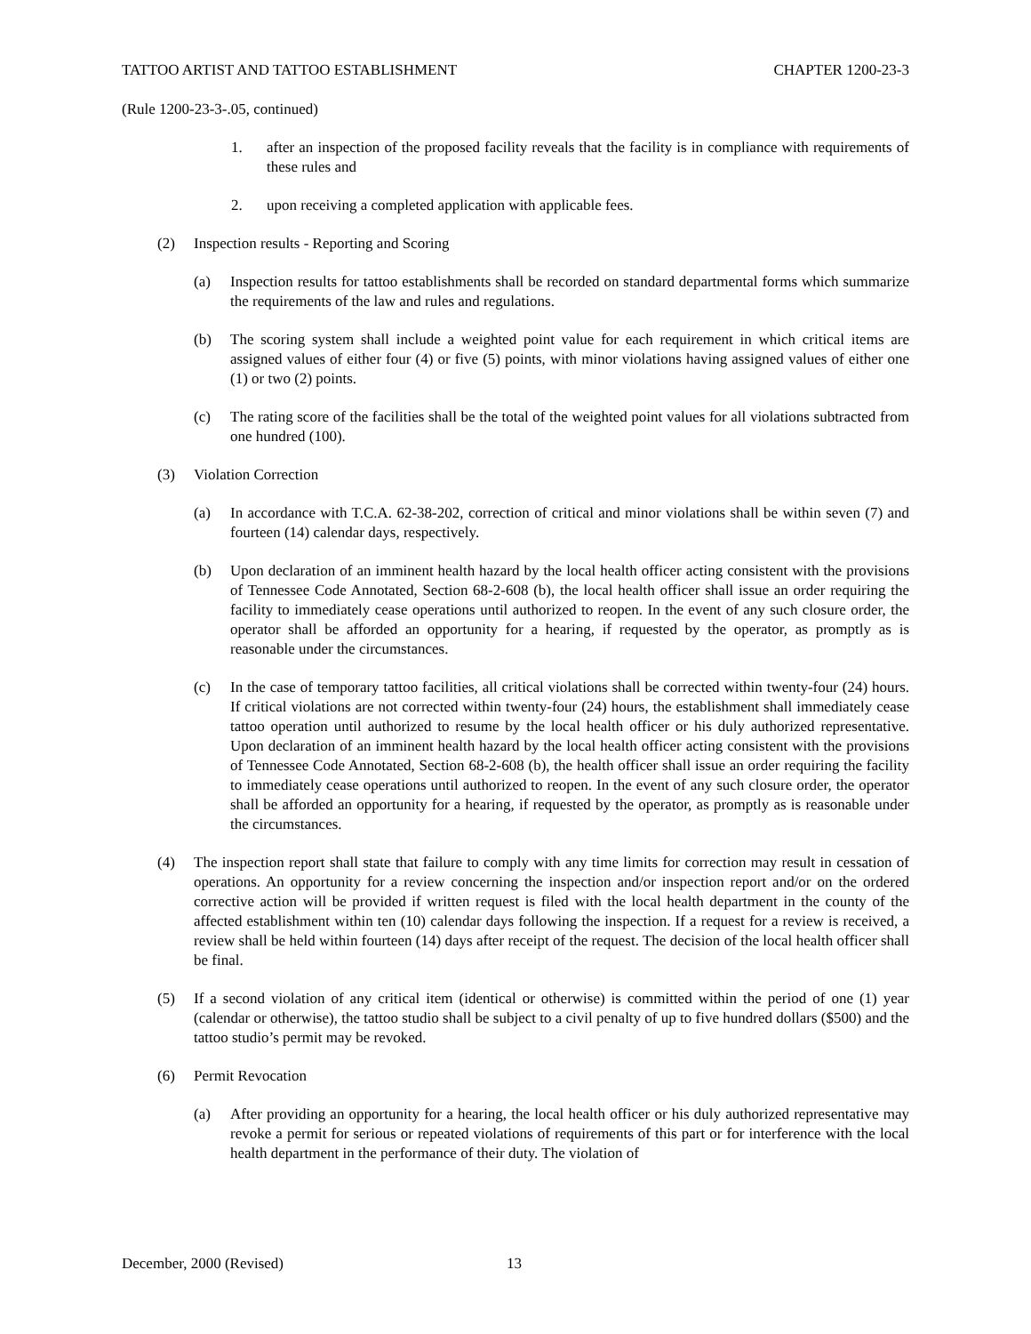TATTOO ARTIST AND TATTOO ESTABLISHMENT CHAPTER 1200-23-3
(Rule 1200-23-3-.05, continued)
1. after an inspection of the proposed facility reveals that the facility is in compliance with requirements of these rules and
2. upon receiving a completed application with applicable fees.
(2) Inspection results - Reporting and Scoring
(a) Inspection results for tattoo establishments shall be recorded on standard departmental forms which summarize the requirements of the law and rules and regulations.
(b) The scoring system shall include a weighted point value for each requirement in which critical items are assigned values of either four (4) or five (5) points, with minor violations having assigned values of either one (1) or two (2) points.
(c) The rating score of the facilities shall be the total of the weighted point values for all violations subtracted from one hundred (100).
(3) Violation Correction
(a) In accordance with T.C.A. 62-38-202, correction of critical and minor violations shall be within seven (7) and fourteen (14) calendar days, respectively.
(b) Upon declaration of an imminent health hazard by the local health officer acting consistent with the provisions of Tennessee Code Annotated, Section 68-2-608 (b), the local health officer shall issue an order requiring the facility to immediately cease operations until authorized to reopen. In the event of any such closure order, the operator shall be afforded an opportunity for a hearing, if requested by the operator, as promptly as is reasonable under the circumstances.
(c) In the case of temporary tattoo facilities, all critical violations shall be corrected within twenty-four (24) hours. If critical violations are not corrected within twenty-four (24) hours, the establishment shall immediately cease tattoo operation until authorized to resume by the local health officer or his duly authorized representative. Upon declaration of an imminent health hazard by the local health officer acting consistent with the provisions of Tennessee Code Annotated, Section 68-2-608 (b), the health officer shall issue an order requiring the facility to immediately cease operations until authorized to reopen. In the event of any such closure order, the operator shall be afforded an opportunity for a hearing, if requested by the operator, as promptly as is reasonable under the circumstances.
(4) The inspection report shall state that failure to comply with any time limits for correction may result in cessation of operations. An opportunity for a review concerning the inspection and/or inspection report and/or on the ordered corrective action will be provided if written request is filed with the local health department in the county of the affected establishment within ten (10) calendar days following the inspection. If a request for a review is received, a review shall be held within fourteen (14) days after receipt of the request. The decision of the local health officer shall be final.
(5) If a second violation of any critical item (identical or otherwise) is committed within the period of one (1) year (calendar or otherwise), the tattoo studio shall be subject to a civil penalty of up to five hundred dollars ($500) and the tattoo studio’s permit may be revoked.
(6) Permit Revocation
(a) After providing an opportunity for a hearing, the local health officer or his duly authorized representative may revoke a permit for serious or repeated violations of requirements of this part or for interference with the local health department in the performance of their duty. The violation of
December, 2000 (Revised) 13